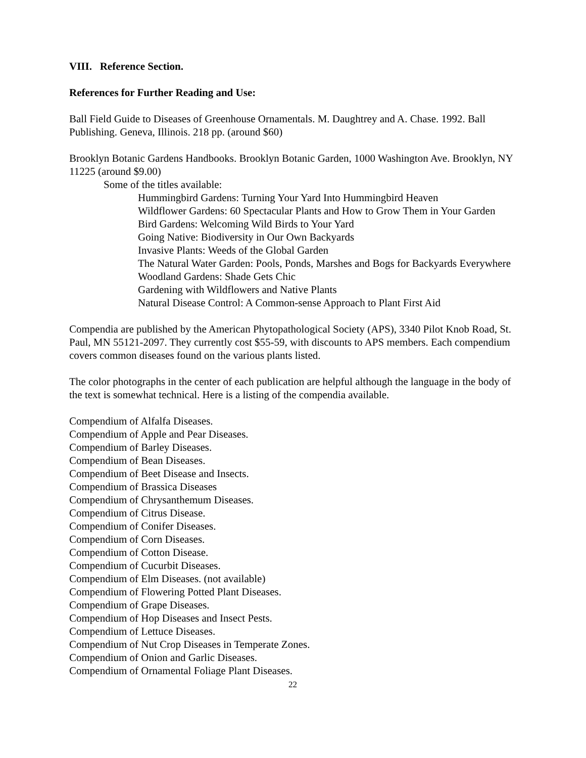VIII. Reference Section.
References for Further Reading and Use:
Ball Field Guide to Diseases of Greenhouse Ornamentals. M. Daughtrey and A. Chase. 1992. Ball Publishing. Geneva, Illinois. 218 pp. (around $60)
Brooklyn Botanic Gardens Handbooks. Brooklyn Botanic Garden, 1000 Washington Ave. Brooklyn, NY 11225 (around $9.00)
Some of the titles available:
Hummingbird Gardens: Turning Your Yard Into Hummingbird Heaven
Wildflower Gardens: 60 Spectacular Plants and How to Grow Them in Your Garden
Bird Gardens: Welcoming Wild Birds to Your Yard
Going Native: Biodiversity in Our Own Backyards
Invasive Plants: Weeds of the Global Garden
The Natural Water Garden: Pools, Ponds, Marshes and Bogs for Backyards Everywhere
Woodland Gardens: Shade Gets Chic
Gardening with Wildflowers and Native Plants
Natural Disease Control: A Common-sense Approach to Plant First Aid
Compendia are published by the American Phytopathological Society (APS), 3340 Pilot Knob Road, St. Paul, MN 55121-2097. They currently cost $55-59, with discounts to APS members. Each compendium covers common diseases found on the various plants listed.
The color photographs in the center of each publication are helpful although the language in the body of the text is somewhat technical. Here is a listing of the compendia available.
Compendium of Alfalfa Diseases.
Compendium of Apple and Pear Diseases.
Compendium of Barley Diseases.
Compendium of Bean Diseases.
Compendium of Beet Disease and Insects.
Compendium of Brassica Diseases
Compendium of Chrysanthemum Diseases.
Compendium of Citrus Disease.
Compendium of Conifer Diseases.
Compendium of Corn Diseases.
Compendium of Cotton Disease.
Compendium of Cucurbit Diseases.
Compendium of Elm Diseases. (not available)
Compendium of Flowering Potted Plant Diseases.
Compendium of Grape Diseases.
Compendium of Hop Diseases and Insect Pests.
Compendium of Lettuce Diseases.
Compendium of Nut Crop Diseases in Temperate Zones.
Compendium of Onion and Garlic Diseases.
Compendium of Ornamental Foliage Plant Diseases.
22